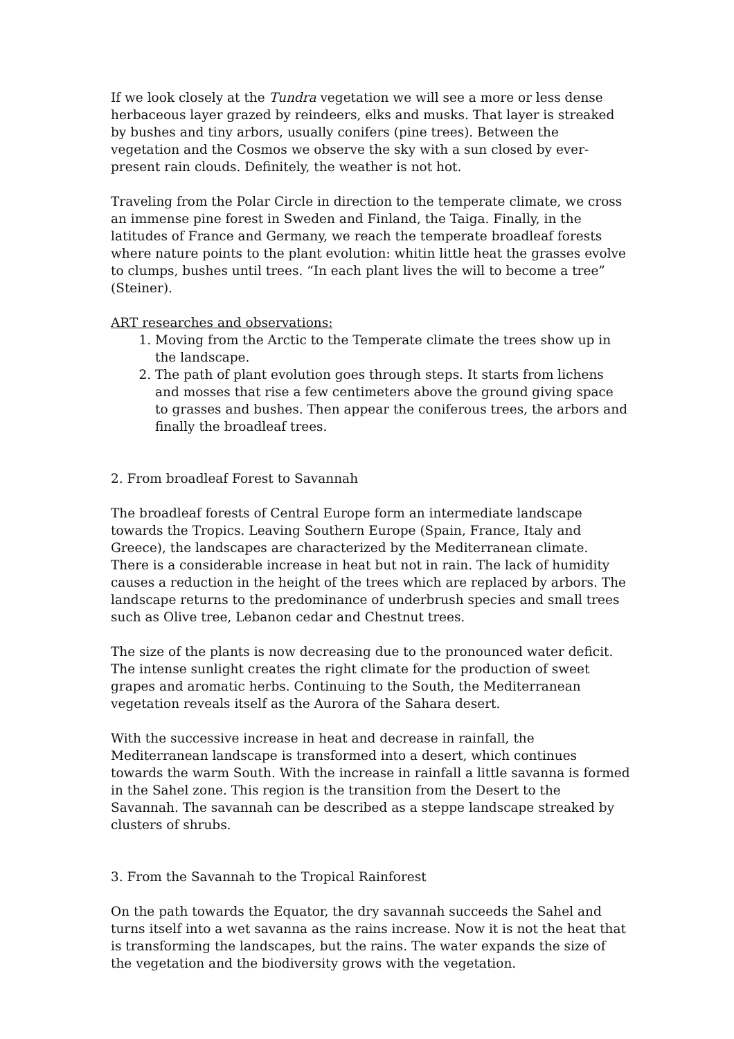If we look closely at the Tundra vegetation we will see a more or less dense herbaceous layer grazed by reindeers, elks and musks. That layer is streaked by bushes and tiny arbors, usually conifers (pine trees). Between the vegetation and the Cosmos we observe the sky with a sun closed by ever-present rain clouds. Definitely, the weather is not hot.
Traveling from the Polar Circle in direction to the temperate climate, we cross an immense pine forest in Sweden and Finland, the Taiga. Finally, in the latitudes of France and Germany, we reach the temperate broadleaf forests where nature points to the plant evolution: whitin little heat the grasses evolve to clumps, bushes until trees. “In each plant lives the will to become a tree” (Steiner).
ART researches and observations:
1. Moving from the Arctic to the Temperate climate the trees show up in the landscape.
2. The path of plant evolution goes through steps. It starts from lichens and mosses that rise a few centimeters above the ground giving space to grasses and bushes. Then appear the coniferous trees, the arbors and finally the broadleaf trees.
2. From broadleaf Forest to Savannah
The broadleaf forests of Central Europe form an intermediate landscape towards the Tropics. Leaving Southern Europe (Spain, France, Italy and Greece), the landscapes are characterized by the Mediterranean climate. There is a considerable increase in heat but not in rain. The lack of humidity causes a reduction in the height of the trees which are replaced by arbors. The landscape returns to the predominance of underbrush species and small trees such as Olive tree, Lebanon cedar and Chestnut trees.
The size of the plants is now decreasing due to the pronounced water deficit. The intense sunlight creates the right climate for the production of sweet grapes and aromatic herbs. Continuing to the South, the Mediterranean vegetation reveals itself as the Aurora of the Sahara desert.
With the successive increase in heat and decrease in rainfall, the Mediterranean landscape is transformed into a desert, which continues towards the warm South. With the increase in rainfall a little savanna is formed in the Sahel zone. This region is the transition from the Desert to the Savannah. The savannah can be described as a steppe landscape streaked by clusters of shrubs.
3. From the Savannah to the Tropical Rainforest
On the path towards the Equator, the dry savannah succeeds the Sahel and turns itself into a wet savanna as the rains increase. Now it is not the heat that is transforming the landscapes, but the rains. The water expands the size of the vegetation and the biodiversity grows with the vegetation.